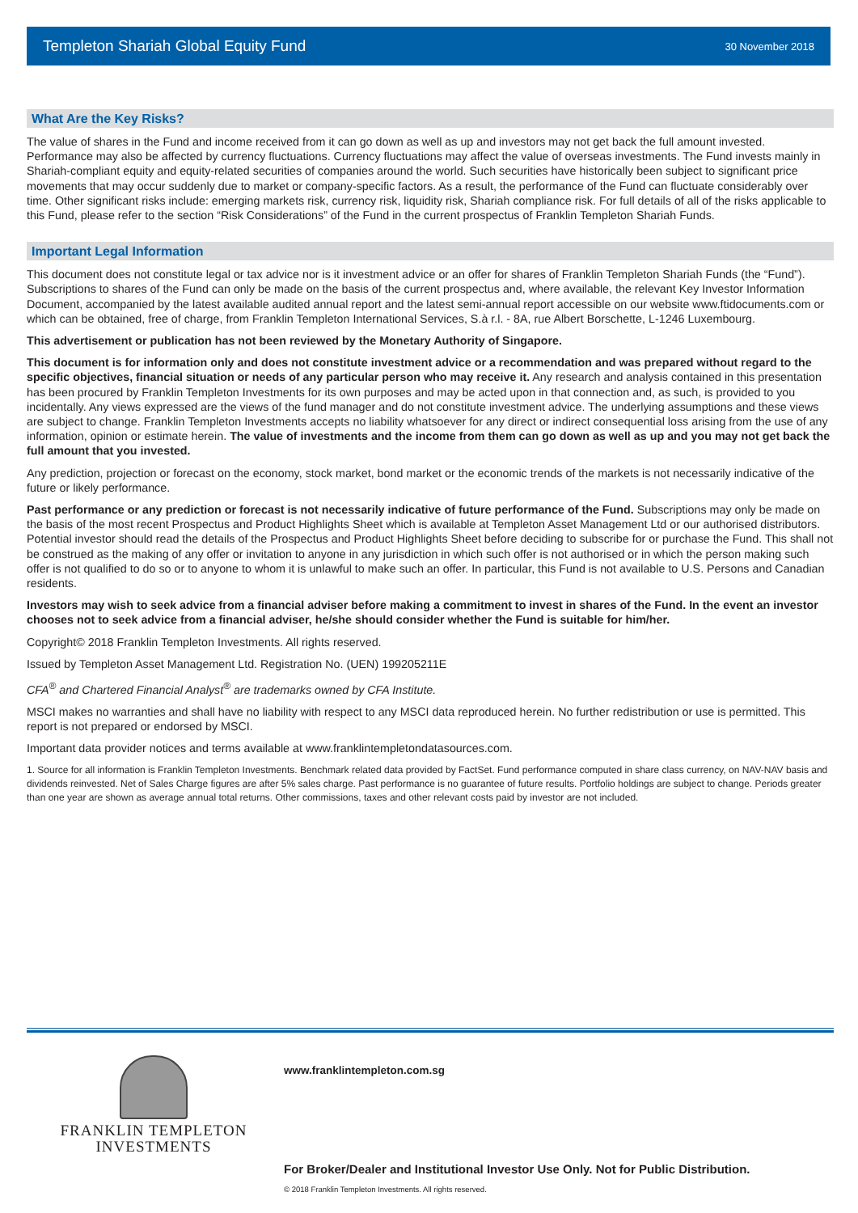Templeton Shariah Global Equity Fund 30 November 2018
What Are the Key Risks?
The value of shares in the Fund and income received from it can go down as well as up and investors may not get back the full amount invested. Performance may also be affected by currency fluctuations. Currency fluctuations may affect the value of overseas investments. The Fund invests mainly in Shariah-compliant equity and equity-related securities of companies around the world. Such securities have historically been subject to significant price movements that may occur suddenly due to market or company-specific factors. As a result, the performance of the Fund can fluctuate considerably over time. Other significant risks include: emerging markets risk, currency risk, liquidity risk, Shariah compliance risk. For full details of all of the risks applicable to this Fund, please refer to the section “Risk Considerations” of the Fund in the current prospectus of Franklin Templeton Shariah Funds.
Important Legal Information
This document does not constitute legal or tax advice nor is it investment advice or an offer for shares of Franklin Templeton Shariah Funds (the “Fund”). Subscriptions to shares of the Fund can only be made on the basis of the current prospectus and, where available, the relevant Key Investor Information Document, accompanied by the latest available audited annual report and the latest semi-annual report accessible on our website www.ftidocuments.com or which can be obtained, free of charge, from Franklin Templeton International Services, S.à r.l. - 8A, rue Albert Borschette, L-1246 Luxembourg.
This advertisement or publication has not been reviewed by the Monetary Authority of Singapore.
This document is for information only and does not constitute investment advice or a recommendation and was prepared without regard to the specific objectives, financial situation or needs of any particular person who may receive it. Any research and analysis contained in this presentation has been procured by Franklin Templeton Investments for its own purposes and may be acted upon in that connection and, as such, is provided to you incidentally. Any views expressed are the views of the fund manager and do not constitute investment advice. The underlying assumptions and these views are subject to change. Franklin Templeton Investments accepts no liability whatsoever for any direct or indirect consequential loss arising from the use of any information, opinion or estimate herein. The value of investments and the income from them can go down as well as up and you may not get back the full amount that you invested.
Any prediction, projection or forecast on the economy, stock market, bond market or the economic trends of the markets is not necessarily indicative of the future or likely performance.
Past performance or any prediction or forecast is not necessarily indicative of future performance of the Fund. Subscriptions may only be made on the basis of the most recent Prospectus and Product Highlights Sheet which is available at Templeton Asset Management Ltd or our authorised distributors. Potential investor should read the details of the Prospectus and Product Highlights Sheet before deciding to subscribe for or purchase the Fund. This shall not be construed as the making of any offer or invitation to anyone in any jurisdiction in which such offer is not authorised or in which the person making such offer is not qualified to do so or to anyone to whom it is unlawful to make such an offer. In particular, this Fund is not available to U.S. Persons and Canadian residents.
Investors may wish to seek advice from a financial adviser before making a commitment to invest in shares of the Fund. In the event an investor chooses not to seek advice from a financial adviser, he/she should consider whether the Fund is suitable for him/her.
Copyright© 2018 Franklin Templeton Investments. All rights reserved.
Issued by Templeton Asset Management Ltd. Registration No. (UEN) 199205211E
CFA<sup>®</sup> and Chartered Financial Analyst<sup>®</sup> are trademarks owned by CFA Institute.
MSCI makes no warranties and shall have no liability with respect to any MSCI data reproduced herein. No further redistribution or use is permitted. This report is not prepared or endorsed by MSCI.
Important data provider notices and terms available at www.franklintempletondatasources.com.
1. Source for all information is Franklin Templeton Investments. Benchmark related data provided by FactSet. Fund performance computed in share class currency, on NAV-NAV basis and dividends reinvested. Net of Sales Charge figures are after 5% sales charge. Past performance is no guarantee of future results. Portfolio holdings are subject to change. Periods greater than one year are shown as average annual total returns. Other commissions, taxes and other relevant costs paid by investor are not included.
FRANKLIN TEMPLETON
INVESTMENTS
www.franklintempleton.com.sg
For Broker/Dealer and Institutional Investor Use Only. Not for Public Distribution.
© 2018 Franklin Templeton Investments. All rights reserved.